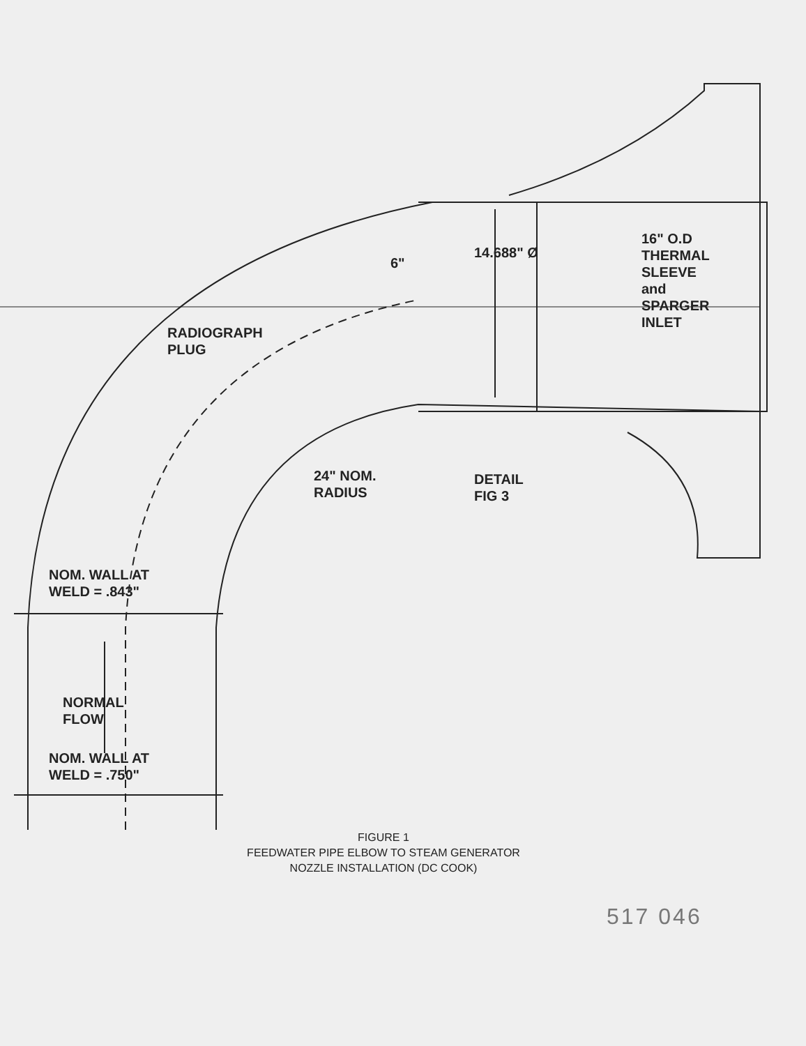RADIOGRAPH
PLUG
6"
14.688" Ø
16" O.D
THERMAL
SLEEVE
and
SPARGER
INLET
DETAIL
FIG 3
24" NOM.
RADIUS
NOM. WALL AT
WELD = .843"
NORMAL
FLOW
NOM. WALL AT
WELD = .750"
FIGURE 1
FEEDWATER PIPE ELBOW TO STEAM GENERATOR
NOZZLE INSTALLATION (DC COOK)
517 046